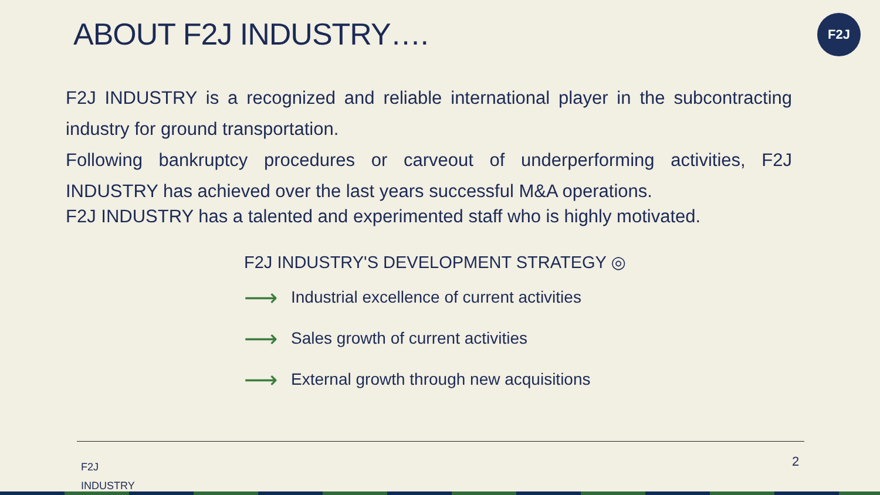ABOUT F2J INDUSTRY…. F2J
F2J INDUSTRY is a recognized and reliable international player in the subcontracting industry for ground transportation.
Following bankruptcy procedures or carveout of underperforming activities, F2J INDUSTRY has achieved over the last years successful M&A operations.
F2J INDUSTRY has a talented and experimented staff who is highly motivated.
F2J INDUSTRY'S DEVELOPMENT STRATEGY ◎
⟶ Industrial excellence of current activities
⟶ Sales growth of current activities
⟶ External growth through new acquisitions
F2J
INDUSTRY
2